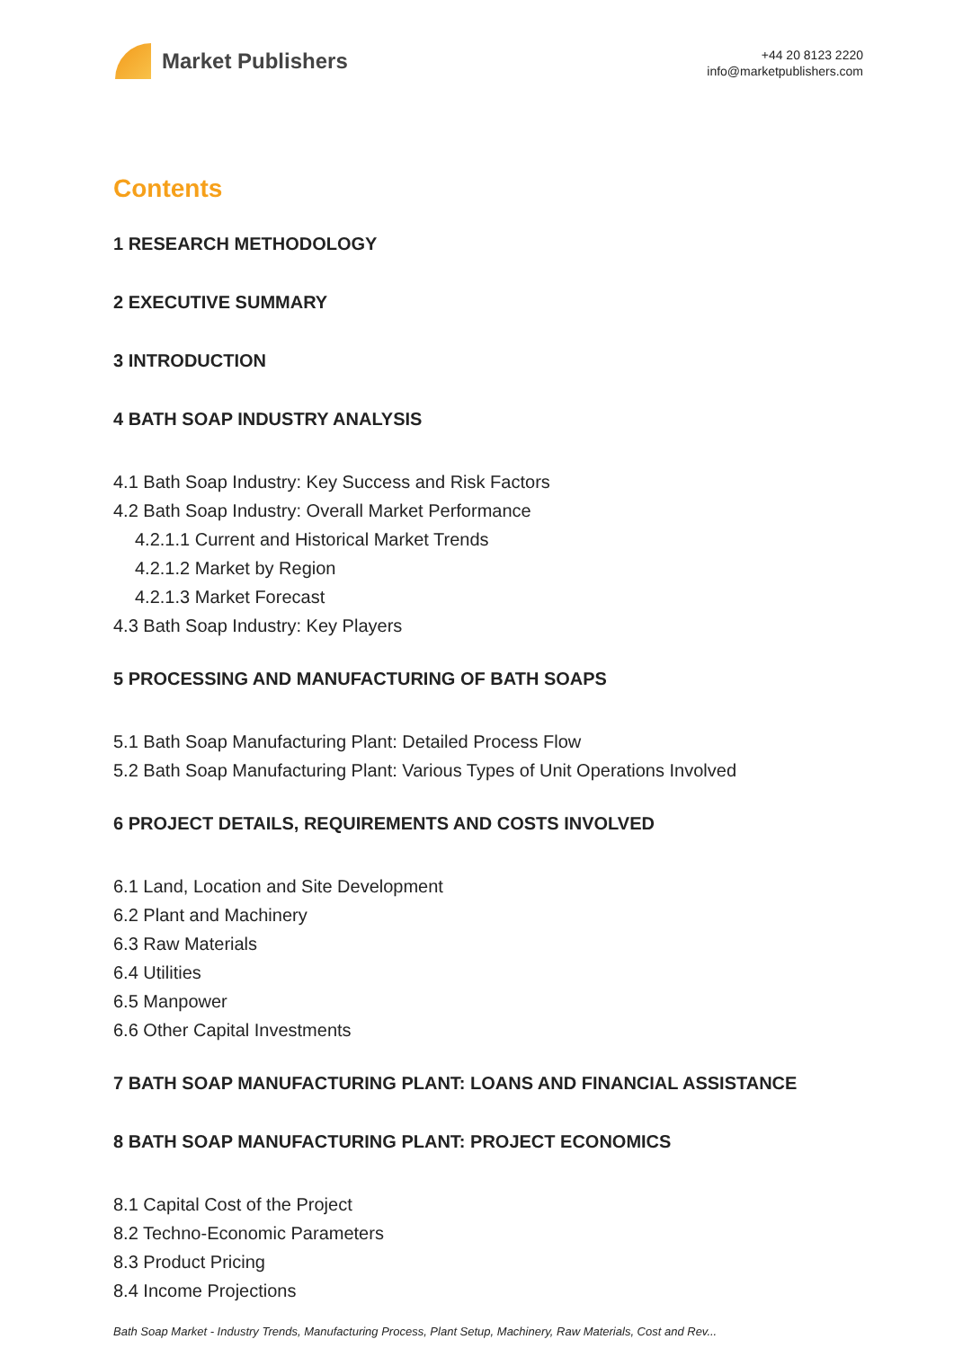Market Publishers
+44 20 8123 2220
info@marketpublishers.com
Contents
1 RESEARCH METHODOLOGY
2 EXECUTIVE SUMMARY
3 INTRODUCTION
4 BATH SOAP INDUSTRY ANALYSIS
4.1 Bath Soap Industry: Key Success and Risk Factors
4.2 Bath Soap Industry: Overall Market Performance
4.2.1.1 Current and Historical Market Trends
4.2.1.2 Market by Region
4.2.1.3 Market Forecast
4.3 Bath Soap Industry: Key Players
5 PROCESSING AND MANUFACTURING OF BATH SOAPS
5.1 Bath Soap Manufacturing Plant: Detailed Process Flow
5.2 Bath Soap Manufacturing Plant: Various Types of Unit Operations Involved
6 PROJECT DETAILS, REQUIREMENTS AND COSTS INVOLVED
6.1 Land, Location and Site Development
6.2 Plant and Machinery
6.3 Raw Materials
6.4 Utilities
6.5 Manpower
6.6 Other Capital Investments
7 BATH SOAP MANUFACTURING PLANT: LOANS AND FINANCIAL ASSISTANCE
8 BATH SOAP MANUFACTURING PLANT: PROJECT ECONOMICS
8.1 Capital Cost of the Project
8.2 Techno-Economic Parameters
8.3 Product Pricing
8.4 Income Projections
Bath Soap Market - Industry Trends, Manufacturing Process, Plant Setup, Machinery, Raw Materials, Cost and Rev...